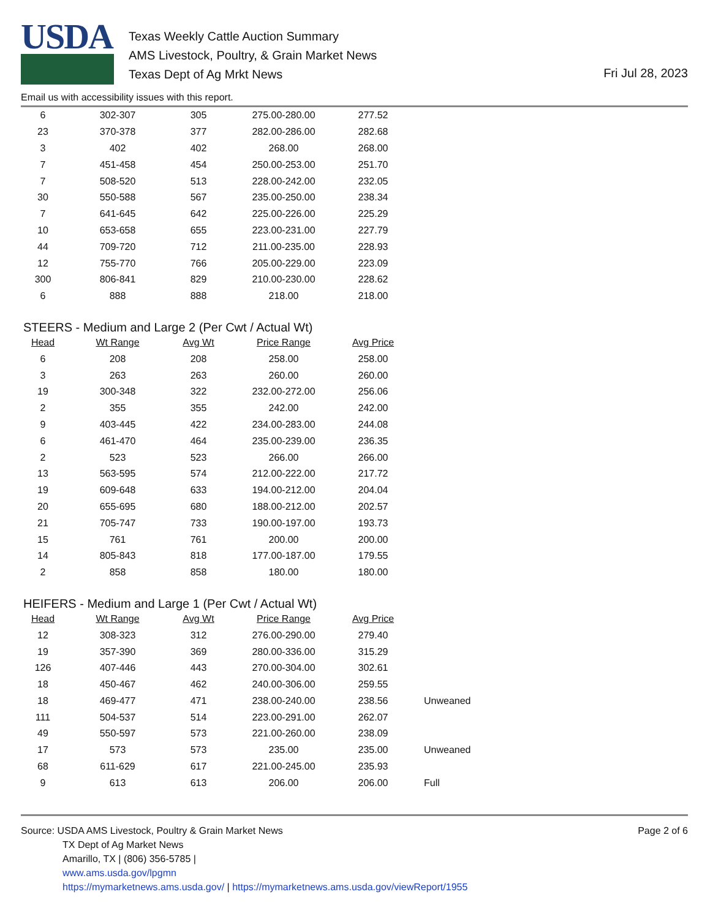USDA
Texas Weekly Cattle Auction Summary
AMS Livestock, Poultry, & Grain Market News
Texas Dept of Ag Mrkt News
Fri Jul 28, 2023
Email us with accessibility issues with this report.
| 6 | 302-307 | 305 | 275.00-280.00 | 277.52 |
| 23 | 370-378 | 377 | 282.00-286.00 | 282.68 |
| 3 | 402 | 402 | 268.00 | 268.00 |
| 7 | 451-458 | 454 | 250.00-253.00 | 251.70 |
| 7 | 508-520 | 513 | 228.00-242.00 | 232.05 |
| 30 | 550-588 | 567 | 235.00-250.00 | 238.34 |
| 7 | 641-645 | 642 | 225.00-226.00 | 225.29 |
| 10 | 653-658 | 655 | 223.00-231.00 | 227.79 |
| 44 | 709-720 | 712 | 211.00-235.00 | 228.93 |
| 12 | 755-770 | 766 | 205.00-229.00 | 223.09 |
| 300 | 806-841 | 829 | 210.00-230.00 | 228.62 |
| 6 | 888 | 888 | 218.00 | 218.00 |
STEERS - Medium and Large 2 (Per Cwt / Actual Wt)
| Head | Wt Range | Avg Wt | Price Range | Avg Price |
| --- | --- | --- | --- | --- |
| 6 | 208 | 208 | 258.00 | 258.00 |
| 3 | 263 | 263 | 260.00 | 260.00 |
| 19 | 300-348 | 322 | 232.00-272.00 | 256.06 |
| 2 | 355 | 355 | 242.00 | 242.00 |
| 9 | 403-445 | 422 | 234.00-283.00 | 244.08 |
| 6 | 461-470 | 464 | 235.00-239.00 | 236.35 |
| 2 | 523 | 523 | 266.00 | 266.00 |
| 13 | 563-595 | 574 | 212.00-222.00 | 217.72 |
| 19 | 609-648 | 633 | 194.00-212.00 | 204.04 |
| 20 | 655-695 | 680 | 188.00-212.00 | 202.57 |
| 21 | 705-747 | 733 | 190.00-197.00 | 193.73 |
| 15 | 761 | 761 | 200.00 | 200.00 |
| 14 | 805-843 | 818 | 177.00-187.00 | 179.55 |
| 2 | 858 | 858 | 180.00 | 180.00 |
HEIFERS - Medium and Large 1 (Per Cwt / Actual Wt)
| Head | Wt Range | Avg Wt | Price Range | Avg Price | |
| --- | --- | --- | --- | --- | --- |
| 12 | 308-323 | 312 | 276.00-290.00 | 279.40 | |
| 19 | 357-390 | 369 | 280.00-336.00 | 315.29 | |
| 126 | 407-446 | 443 | 270.00-304.00 | 302.61 | |
| 18 | 450-467 | 462 | 240.00-306.00 | 259.55 | |
| 18 | 469-477 | 471 | 238.00-240.00 | 238.56 | Unweaned |
| 111 | 504-537 | 514 | 223.00-291.00 | 262.07 | |
| 49 | 550-597 | 573 | 221.00-260.00 | 238.09 | |
| 17 | 573 | 573 | 235.00 | 235.00 | Unweaned |
| 68 | 611-629 | 617 | 221.00-245.00 | 235.93 | |
| 9 | 613 | 613 | 206.00 | 206.00 | Full |
Source: USDA AMS Livestock, Poultry & Grain Market News
TX Dept of Ag Market News
Amarillo, TX | (806) 356-5785 |
www.ams.usda.gov/lpgmn
https://mymarketnews.ams.usda.gov/ | https://mymarketnews.ams.usda.gov/viewReport/1955
Page 2 of 6